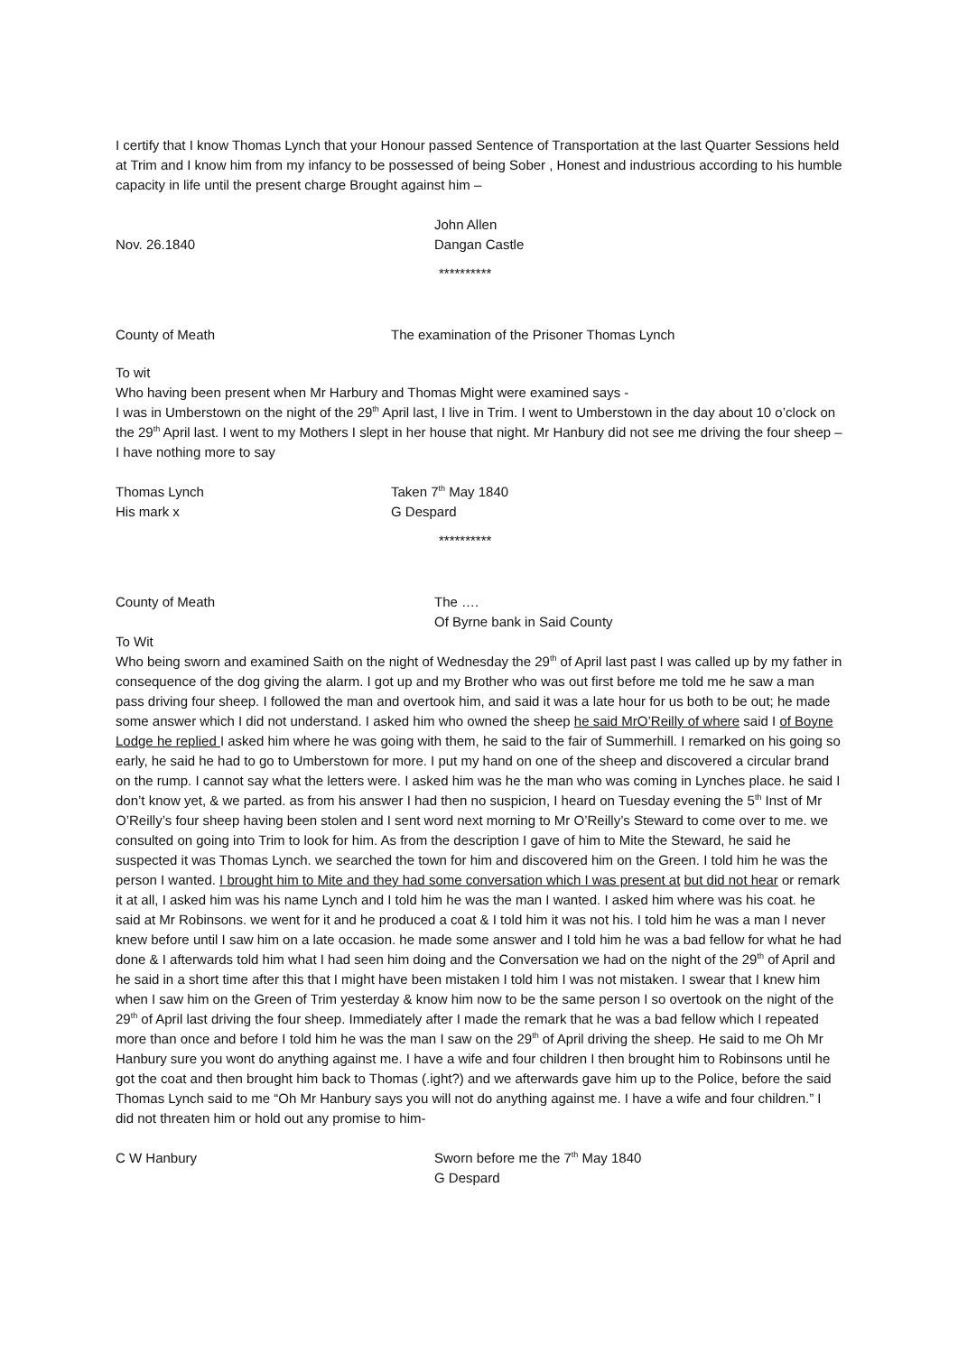I certify that I know Thomas Lynch that your Honour passed Sentence of Transportation at the last Quarter Sessions held at Trim and I know him from my infancy to be possessed of being Sober , Honest and industrious according to his humble capacity in life until the present charge Brought against him –
John Allen
Nov. 26.1840 Dangan Castle
**********
County of Meath The examination of the Prisoner Thomas Lynch
To wit
Who having been present when Mr Harbury and Thomas Might were examined says -
I was in Umberstown on the night of the 29<sup>th</sup> April last, I live in Trim. I went to Umberstown in the day about 10 o’clock on the 29<sup>th</sup> April last. I went to my Mothers I slept in her house that night. Mr Hanbury did not see me driving the four sheep – I have nothing more to say
Thomas Lynch Taken 7<sup>th</sup> May 1840
His mark x G Despard
**********
County of Meath The ….
Of Byrne bank in Said County
To Wit
Who being sworn and examined Saith on the night of Wednesday the 29<sup>th</sup> of April last past I was called up by my father in consequence of the dog giving the alarm. I got up and my Brother who was out first before me told me he saw a man pass driving four sheep. I followed the man and overtook him, and said it was a late hour for us both to be out; he made some answer which I did not understand. I asked him who owned the sheep he said MrO’Reilly of where said I of Boyne Lodge he replied I asked him where he was going with them, he said to the fair of Summerhill. I remarked on his going so early, he said he had to go to Umberstown for more. I put my hand on one of the sheep and discovered a circular brand on the rump. I cannot say what the letters were. I asked him was he the man who was coming in Lynches place. he said I don’t know yet, & we parted. as from his answer I had then no suspicion, I heard on Tuesday evening the 5<sup>th</sup> Inst of Mr O’Reilly’s four sheep having been stolen and I sent word next morning to Mr O’Reilly’s Steward to come over to me. we consulted on going into Trim to look for him. As from the description I gave of him to Mite the Steward, he said he suspected it was Thomas Lynch. we searched the town for him and discovered him on the Green. I told him he was the person I wanted. I brought him to Mite and they had some conversation which I was present at but did not hear or remark it at all, I asked him was his name Lynch and I told him he was the man I wanted. I asked him where was his coat. he said at Mr Robinsons. we went for it and he produced a coat & I told him it was not his. I told him he was a man I never knew before until I saw him on a late occasion. he made some answer and I told him he was a bad fellow for what he had done & I afterwards told him what I had seen him doing and the Conversation we had on the night of the 29<sup>th</sup> of April and he said in a short time after this that I might have been mistaken I told him I was not mistaken. I swear that I knew him when I saw him on the Green of Trim yesterday & know him now to be the same person I so overtook on the night of the 29<sup>th</sup> of April last driving the four sheep. Immediately after I made the remark that he was a bad fellow which I repeated more than once and before I told him he was the man I saw on the 29<sup>th</sup> of April driving the sheep. He said to me Oh Mr Hanbury sure you wont do anything against me. I have a wife and four children I then brought him to Robinsons until he got the coat and then brought him back to Thomas (.ight?) and we afterwards gave him up to the Police, before the said Thomas Lynch said to me “Oh Mr Hanbury says you will not do anything against me. I have a wife and four children.” I did not threaten him or hold out any promise to him-
C W Hanbury Sworn before me the 7<sup>th</sup> May 1840
G Despard